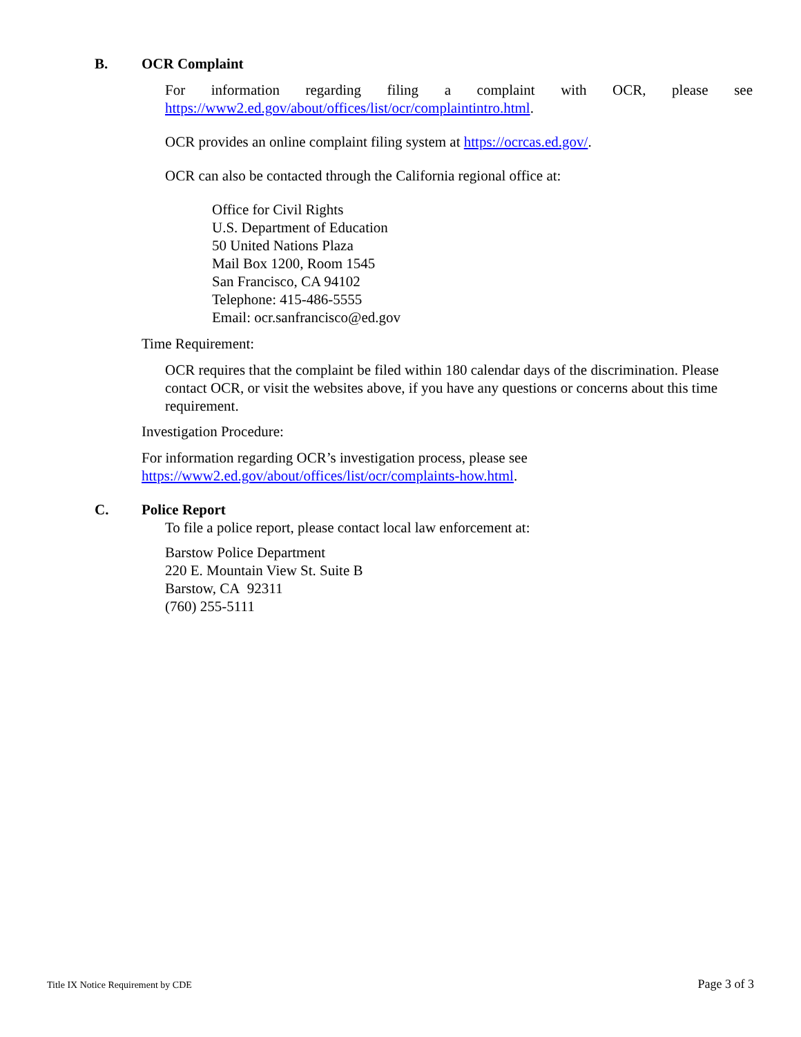B. OCR Complaint
For information regarding filing a complaint with OCR, please see
https://www2.ed.gov/about/offices/list/ocr/complaintintro.html.
OCR provides an online complaint filing system at https://ocrcas.ed.gov/.
OCR can also be contacted through the California regional office at:
Office for Civil Rights
U.S. Department of Education
50 United Nations Plaza
Mail Box 1200, Room 1545
San Francisco, CA 94102
Telephone: 415-486-5555
Email: ocr.sanfrancisco@ed.gov
Time Requirement:
OCR requires that the complaint be filed within 180 calendar days of the discrimination. Please contact OCR, or visit the websites above, if you have any questions or concerns about this time requirement.
Investigation Procedure:
For information regarding OCR’s investigation process, please see
https://www2.ed.gov/about/offices/list/ocr/complaints-how.html.
C. Police Report
To file a police report, please contact local law enforcement at:
Barstow Police Department
220 E. Mountain View St. Suite B
Barstow, CA 92311
(760) 255-5111
Title IX Notice Requirement by CDE Page 3 of 3